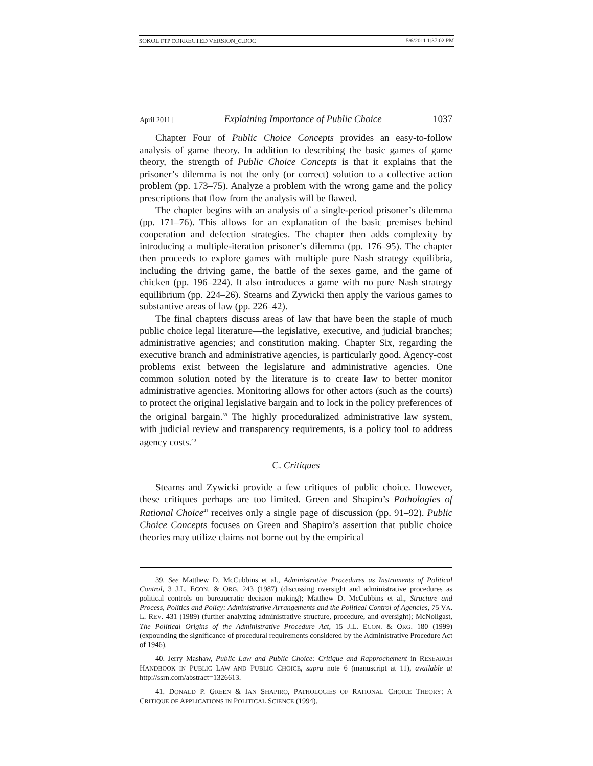SOKOL FTP CORRECTED VERSION_C.DOC 5/6/2011 1:37:02 PM
April 2011] Explaining Importance of Public Choice 1037
Chapter Four of Public Choice Concepts provides an easy-to-follow analysis of game theory. In addition to describing the basic games of game theory, the strength of Public Choice Concepts is that it explains that the prisoner’s dilemma is not the only (or correct) solution to a collective action problem (pp. 173–75). Analyze a problem with the wrong game and the policy prescriptions that flow from the analysis will be flawed.
The chapter begins with an analysis of a single-period prisoner’s dilemma (pp. 171–76). This allows for an explanation of the basic premises behind cooperation and defection strategies. The chapter then adds complexity by introducing a multiple-iteration prisoner’s dilemma (pp. 176–95). The chapter then proceeds to explore games with multiple pure Nash strategy equilibria, including the driving game, the battle of the sexes game, and the game of chicken (pp. 196–224). It also introduces a game with no pure Nash strategy equilibrium (pp. 224–26). Stearns and Zywicki then apply the various games to substantive areas of law (pp. 226–42).
The final chapters discuss areas of law that have been the staple of much public choice legal literature—the legislative, executive, and judicial branches; administrative agencies; and constitution making. Chapter Six, regarding the executive branch and administrative agencies, is particularly good. Agency-cost problems exist between the legislature and administrative agencies. One common solution noted by the literature is to create law to better monitor administrative agencies. Monitoring allows for other actors (such as the courts) to protect the original legislative bargain and to lock in the policy preferences of the original bargain.<sup>39</sup> The highly proceduralized administrative law system, with judicial review and transparency requirements, is a policy tool to address agency costs.<sup>40</sup>
C. Critiques
Stearns and Zywicki provide a few critiques of public choice. However, these critiques perhaps are too limited. Green and Shapiro’s Pathologies of Rational Choice<sup>41</sup> receives only a single page of discussion (pp. 91–92). Public Choice Concepts focuses on Green and Shapiro’s assertion that public choice theories may utilize claims not borne out by the empirical
39. See Matthew D. McCubbins et al., Administrative Procedures as Instruments of Political Control, 3 J.L. ECON. & ORG. 243 (1987) (discussing oversight and administrative procedures as political controls on bureaucratic decision making); Matthew D. McCubbins et al., Structure and Process, Politics and Policy: Administrative Arrangements and the Political Control of Agencies, 75 VA. L. REV. 431 (1989) (further analyzing administrative structure, procedure, and oversight); McNollgast, The Political Origins of the Administrative Procedure Act, 15 J.L. ECON. & ORG. 180 (1999) (expounding the significance of procedural requirements considered by the Administrative Procedure Act of 1946).
40. Jerry Mashaw, Public Law and Public Choice: Critique and Rapprochement in RESEARCH HANDBOOK IN PUBLIC LAW AND PUBLIC CHOICE, supra note 6 (manuscript at 11), available at http://ssrn.com/abstract=1326613.
41. DONALD P. GREEN & IAN SHAPIRO, PATHOLOGIES OF RATIONAL CHOICE THEORY: A CRITIQUE OF APPLICATIONS IN POLITICAL SCIENCE (1994).